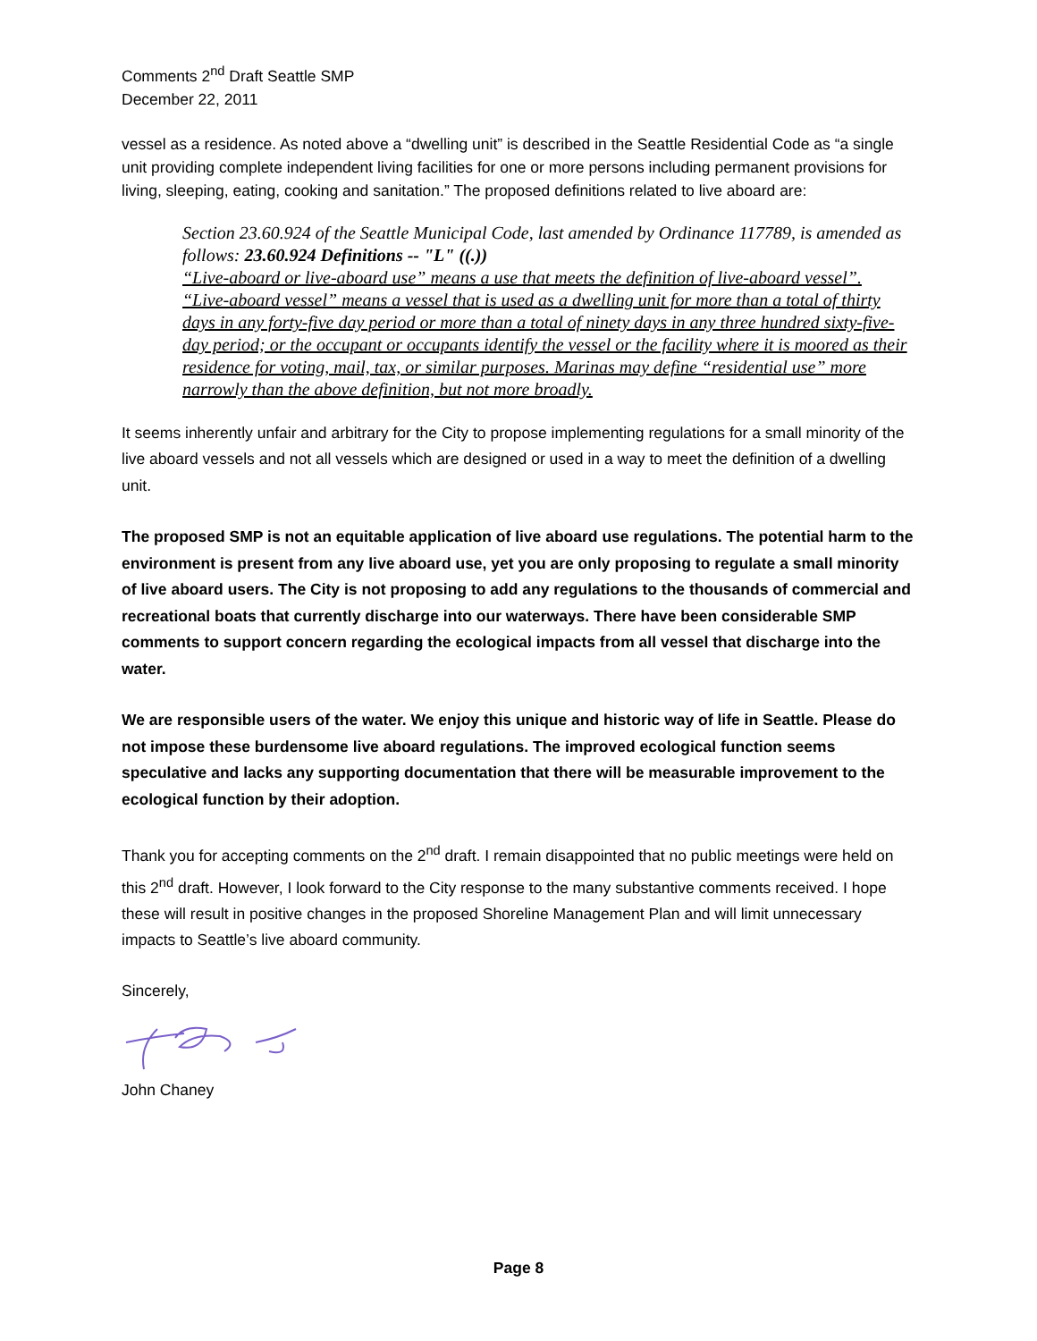Comments 2<sup>nd</sup> Draft Seattle SMP
December 22, 2011
vessel as a residence. As noted above a “dwelling unit” is described in the Seattle Residential Code as “a single unit providing complete independent living facilities for one or more persons including permanent provisions for living, sleeping, eating, cooking and sanitation.” The proposed definitions related to live aboard are:
Section 23.60.924 of the Seattle Municipal Code, last amended by Ordinance 117789, is amended as follows: 23.60.924 Definitions -- "L" ((.))
“Live-aboard or live-aboard use” means a use that meets the definition of live-aboard vessel”.
“Live-aboard vessel” means a vessel that is used as a dwelling unit for more than a total of thirty days in any forty-five day period or more than a total of ninety days in any three hundred sixty-five-day period; or the occupant or occupants identify the vessel or the facility where it is moored as their residence for voting, mail, tax, or similar purposes. Marinas may define “residential use” more narrowly than the above definition, but not more broadly.
It seems inherently unfair and arbitrary for the City to propose implementing regulations for a small minority of the live aboard vessels and not all vessels which are designed or used in a way to meet the definition of a dwelling unit.
The proposed SMP is not an equitable application of live aboard use regulations. The potential harm to the environment is present from any live aboard use, yet you are only proposing to regulate a small minority of live aboard users. The City is not proposing to add any regulations to the thousands of commercial and recreational boats that currently discharge into our waterways. There have been considerable SMP comments to support concern regarding the ecological impacts from all vessel that discharge into the water.
We are responsible users of the water. We enjoy this unique and historic way of life in Seattle. Please do not impose these burdensome live aboard regulations. The improved ecological function seems speculative and lacks any supporting documentation that there will be measurable improvement to the ecological function by their adoption.
Thank you for accepting comments on the 2<sup>nd</sup> draft. I remain disappointed that no public meetings were held on this 2<sup>nd</sup> draft. However, I look forward to the City response to the many substantive comments received. I hope these will result in positive changes in the proposed Shoreline Management Plan and will limit unnecessary impacts to Seattle’s live aboard community.
Sincerely,
John Chaney
Page 8